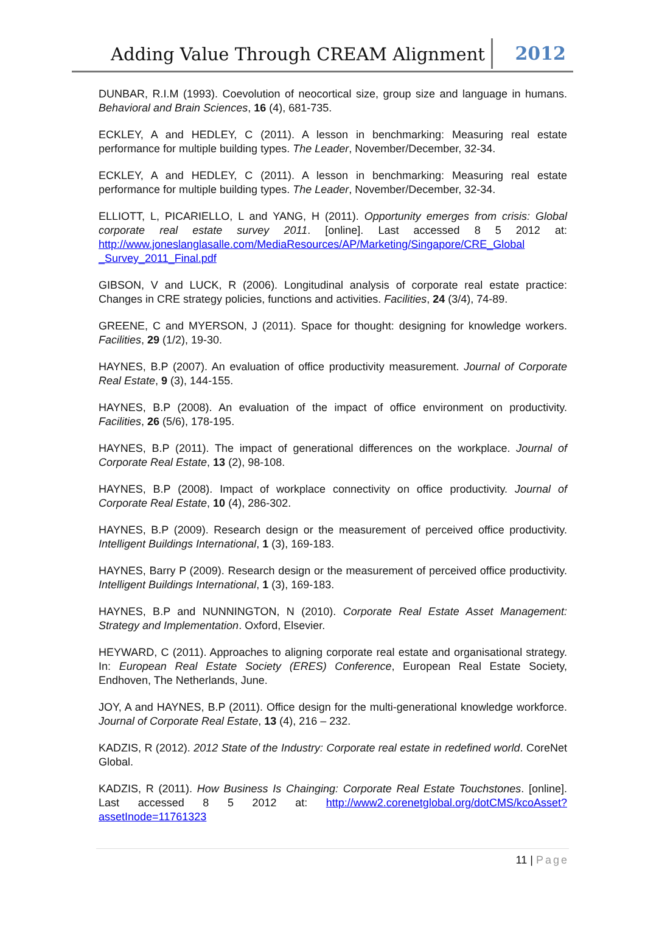Adding Value Through CREAM Alignment
2012
DUNBAR, R.I.M (1993). Coevolution of neocortical size, group size and language in humans. Behavioral and Brain Sciences, 16 (4), 681-735.
ECKLEY, A and HEDLEY, C (2011). A lesson in benchmarking: Measuring real estate performance for multiple building types. The Leader, November/December, 32-34.
ECKLEY, A and HEDLEY, C (2011). A lesson in benchmarking: Measuring real estate performance for multiple building types. The Leader, November/December, 32-34.
ELLIOTT, L, PICARIELLO, L and YANG, H (2011). Opportunity emerges from crisis: Global corporate real estate survey 2011. [online]. Last accessed 8 5 2012 at: http://www.joneslanglasalle.com/MediaResources/AP/Marketing/Singapore/CRE_Global _Survey_2011_Final.pdf
GIBSON, V and LUCK, R (2006). Longitudinal analysis of corporate real estate practice: Changes in CRE strategy policies, functions and activities. Facilities, 24 (3/4), 74-89.
GREENE, C and MYERSON, J (2011). Space for thought: designing for knowledge workers. Facilities, 29 (1/2), 19-30.
HAYNES, B.P (2007). An evaluation of office productivity measurement. Journal of Corporate Real Estate, 9 (3), 144-155.
HAYNES, B.P (2008). An evaluation of the impact of office environment on productivity. Facilities, 26 (5/6), 178-195.
HAYNES, B.P (2011). The impact of generational differences on the workplace. Journal of Corporate Real Estate, 13 (2), 98-108.
HAYNES, B.P (2008). Impact of workplace connectivity on office productivity. Journal of Corporate Real Estate, 10 (4), 286-302.
HAYNES, B.P (2009). Research design or the measurement of perceived office productivity. Intelligent Buildings International, 1 (3), 169-183.
HAYNES, Barry P (2009). Research design or the measurement of perceived office productivity. Intelligent Buildings International, 1 (3), 169-183.
HAYNES, B.P and NUNNINGTON, N (2010). Corporate Real Estate Asset Management: Strategy and Implementation. Oxford, Elsevier.
HEYWARD, C (2011). Approaches to aligning corporate real estate and organisational strategy. In: European Real Estate Society (ERES) Conference, European Real Estate Society, Endhoven, The Netherlands, June.
JOY, A and HAYNES, B.P (2011). Office design for the multi-generational knowledge workforce. Journal of Corporate Real Estate, 13 (4), 216 – 232.
KADZIS, R (2012). 2012 State of the Industry: Corporate real estate in redefined world. CoreNet Global.
KADZIS, R (2011). How Business Is Chainging: Corporate Real Estate Touchstones. [online]. Last accessed 8 5 2012 at: http://www2.corenetglobal.org/dotCMS/kcoAsset?assetInode=11761323
11 | Page